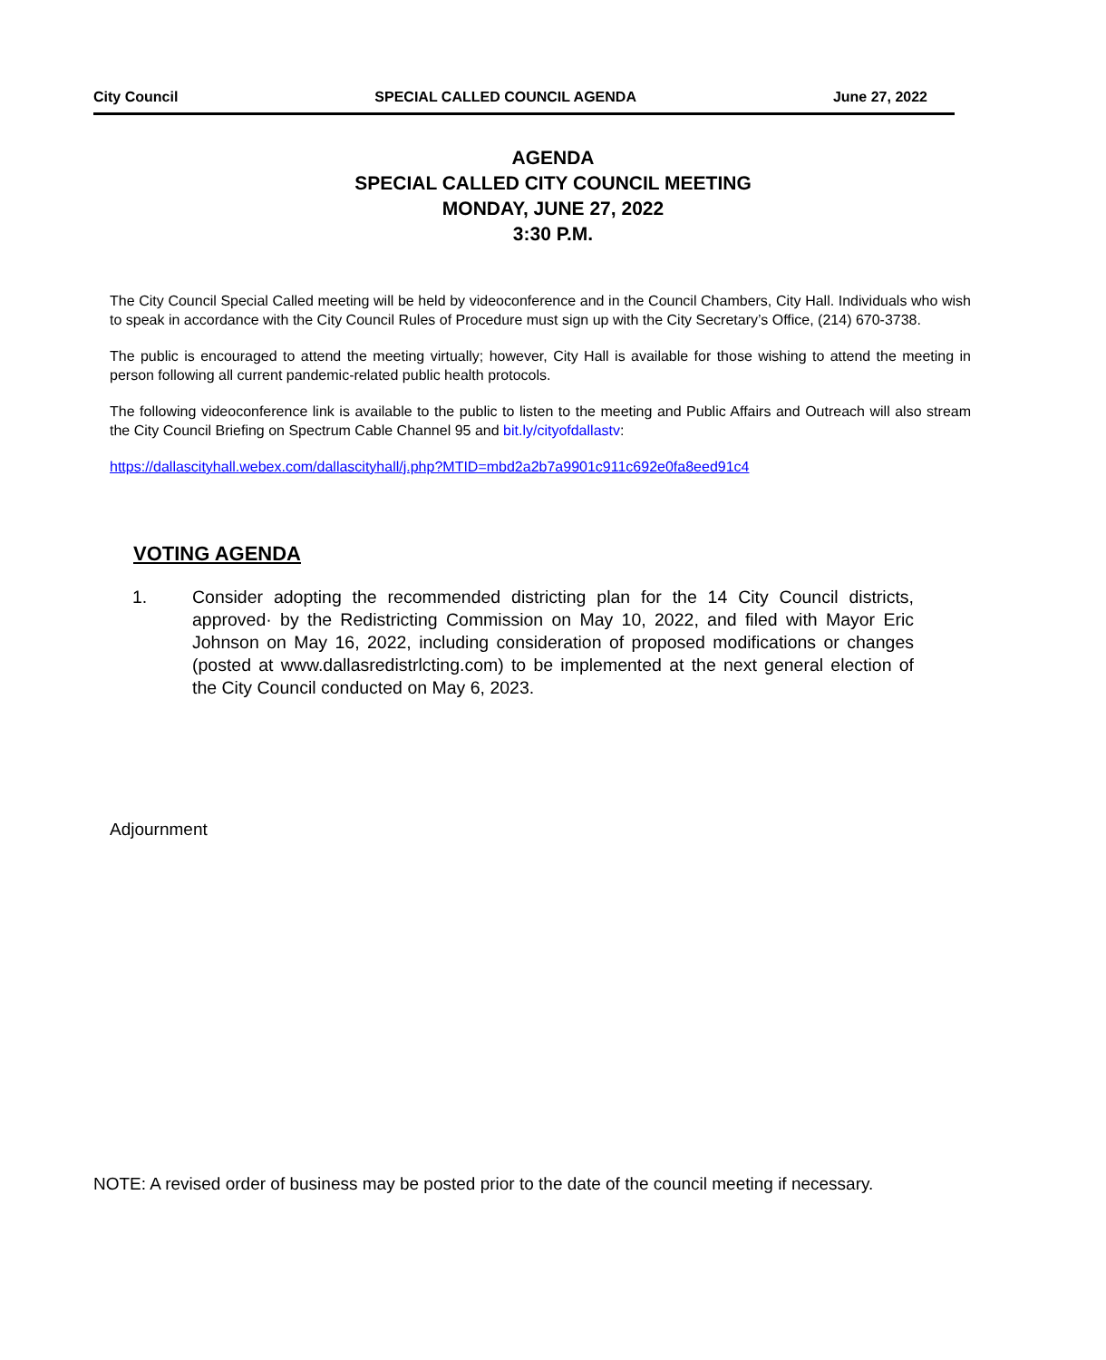City Council SPECIAL CALLED COUNCIL AGENDA June 27, 2022
AGENDA
SPECIAL CALLED CITY COUNCIL MEETING
MONDAY, JUNE 27, 2022
3:30 P.M.
The City Council Special Called meeting will be held by videoconference and in the Council Chambers, City Hall. Individuals who wish to speak in accordance with the City Council Rules of Procedure must sign up with the City Secretary’s Office, (214) 670-3738.
The public is encouraged to attend the meeting virtually; however, City Hall is available for those wishing to attend the meeting in person following all current pandemic-related public health protocols.
The following videoconference link is available to the public to listen to the meeting and Public Affairs and Outreach will also stream the City Council Briefing on Spectrum Cable Channel 95 and bit.ly/cityofdallastv:
https://dallascityhall.webex.com/dallascityhall/j.php?MTID=mbd2a2b7a9901c911c692e0fa8eed91c4
VOTING AGENDA
1. Consider adopting the recommended districting plan for the 14 City Council districts, approved· by the Redistricting Commission on May 10, 2022, and filed with Mayor Eric Johnson on May 16, 2022, including consideration of proposed modifications or changes (posted at www.dallasredistrlcting.com) to be implemented at the next general election of the City Council conducted on May 6, 2023.
Adjournment
NOTE: A revised order of business may be posted prior to the date of the council meeting if necessary.